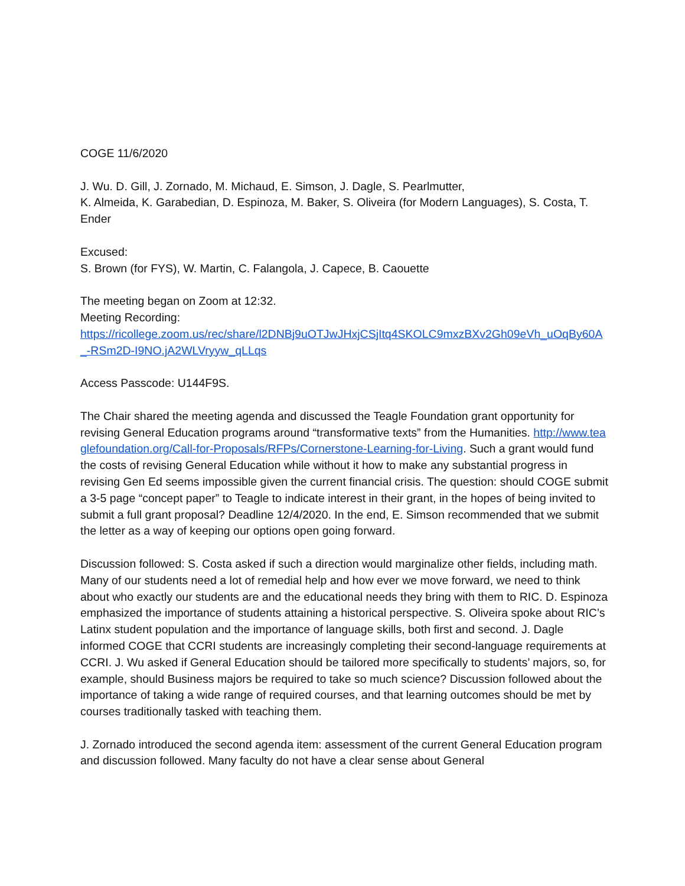COGE 11/6/2020
J. Wu. D. Gill, J. Zornado, M. Michaud, E. Simson, J. Dagle, S. Pearlmutter,
K. Almeida, K. Garabedian, D. Espinoza, M. Baker, S. Oliveira (for Modern Languages), S. Costa, T. Ender
Excused:
S. Brown (for FYS), W. Martin, C. Falangola, J. Capece, B. Caouette
The meeting began on Zoom at 12:32.
Meeting Recording:
https://ricollege.zoom.us/rec/share/l2DNBj9uOTJwJHxjCSjItq4SKOLC9mxzBXv2Gh09eVh_uOqBy60A_-RSm2D-I9NO.jA2WLVryyw_qLLqs
Access Passcode: U144F9S.
The Chair shared the meeting agenda and discussed the Teagle Foundation grant opportunity for revising General Education programs around “transformative texts” from the Humanities. http://www.teaglefoundation.org/Call-for-Proposals/RFPs/Cornerstone-Learning-for-Living. Such a grant would fund the costs of revising General Education while without it how to make any substantial progress in revising Gen Ed seems impossible given the current financial crisis. The question: should COGE submit a 3-5 page “concept paper” to Teagle to indicate interest in their grant, in the hopes of being invited to submit a full grant proposal? Deadline 12/4/2020. In the end, E. Simson recommended that we submit the letter as a way of keeping our options open going forward.
Discussion followed: S. Costa asked if such a direction would marginalize other fields, including math. Many of our students need a lot of remedial help and how ever we move forward, we need to think about who exactly our students are and the educational needs they bring with them to RIC. D. Espinoza emphasized the importance of students attaining a historical perspective. S. Oliveira spoke about RIC’s Latinx student population and the importance of language skills, both first and second. J. Dagle informed COGE that CCRI students are increasingly completing their second-language requirements at CCRI. J. Wu asked if General Education should be tailored more specifically to students’ majors, so, for example, should Business majors be required to take so much science? Discussion followed about the importance of taking a wide range of required courses, and that learning outcomes should be met by courses traditionally tasked with teaching them.
J. Zornado introduced the second agenda item: assessment of the current General Education program and discussion followed. Many faculty do not have a clear sense about General